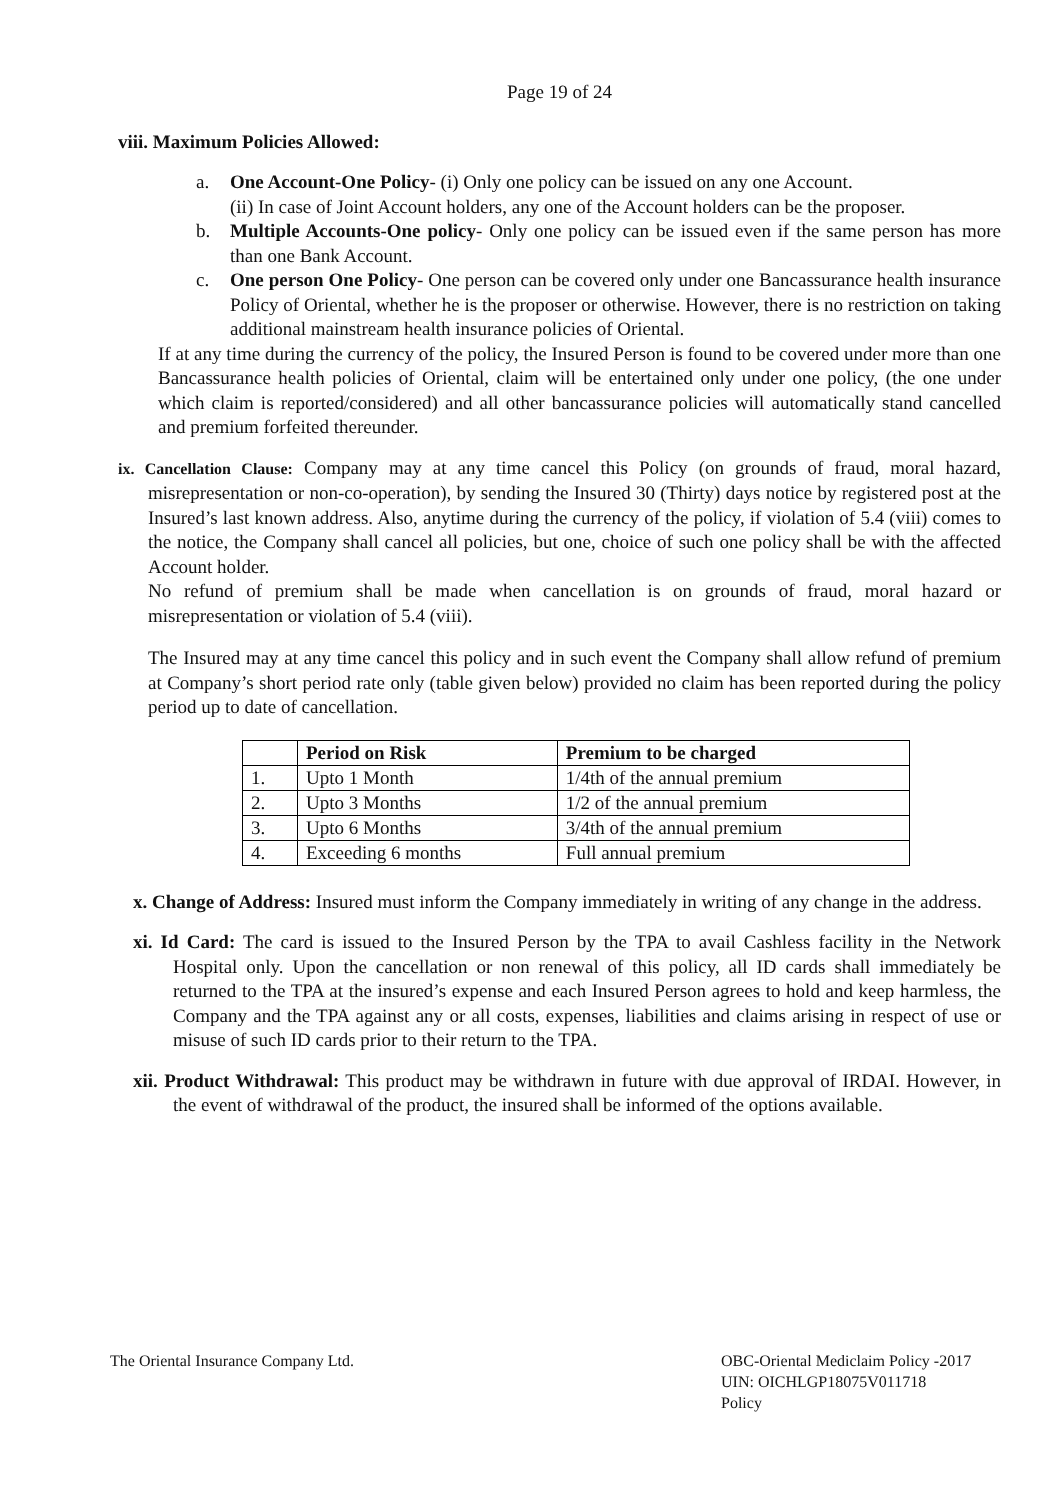Page 19 of 24
viii. Maximum Policies Allowed:
a. One Account-One Policy- (i) Only one policy can be issued on any one Account.
(ii) In case of Joint Account holders, any one of the Account holders can be the proposer.
b. Multiple Accounts-One policy- Only one policy can be issued even if the same person has more than one Bank Account.
c. One person One Policy- One person can be covered only under one Bancassurance health insurance Policy of Oriental, whether he is the proposer or otherwise. However, there is no restriction on taking additional mainstream health insurance policies of Oriental.
If at any time during the currency of the policy, the Insured Person is found to be covered under more than one Bancassurance health policies of Oriental, claim will be entertained only under one policy, (the one under which claim is reported/considered) and all other bancassurance policies will automatically stand cancelled and premium forfeited thereunder.
ix. Cancellation Clause: Company may at any time cancel this Policy (on grounds of fraud, moral hazard, misrepresentation or non-co-operation), by sending the Insured 30 (Thirty) days notice by registered post at the Insured’s last known address. Also, anytime during the currency of the policy, if violation of 5.4 (viii) comes to the notice, the Company shall cancel all policies, but one, choice of such one policy shall be with the affected Account holder.
No refund of premium shall be made when cancellation is on grounds of fraud, moral hazard or misrepresentation or violation of 5.4 (viii).
The Insured may at any time cancel this policy and in such event the Company shall allow refund of premium at Company’s short period rate only (table given below) provided no claim has been reported during the policy period up to date of cancellation.
| | Period on Risk | Premium to be charged |
| --- | --- | --- |
| 1. | Upto 1 Month | 1/4th of the annual premium |
| 2. | Upto 3 Months | 1/2 of the annual premium |
| 3. | Upto 6 Months | 3/4th of the annual premium |
| 4. | Exceeding 6 months | Full annual premium |
x. Change of Address: Insured must inform the Company immediately in writing of any change in the address.
xi. Id Card: The card is issued to the Insured Person by the TPA to avail Cashless facility in the Network Hospital only. Upon the cancellation or non renewal of this policy, all ID cards shall immediately be returned to the TPA at the insured’s expense and each Insured Person agrees to hold and keep harmless, the Company and the TPA against any or all costs, expenses, liabilities and claims arising in respect of use or misuse of such ID cards prior to their return to the TPA.
xii. Product Withdrawal: This product may be withdrawn in future with due approval of IRDAI. However, in the event of withdrawal of the product, the insured shall be informed of the options available.
The Oriental Insurance Company Ltd.
OBC-Oriental Mediclaim Policy -2017
UIN: OICHLGP18075V011718
Policy